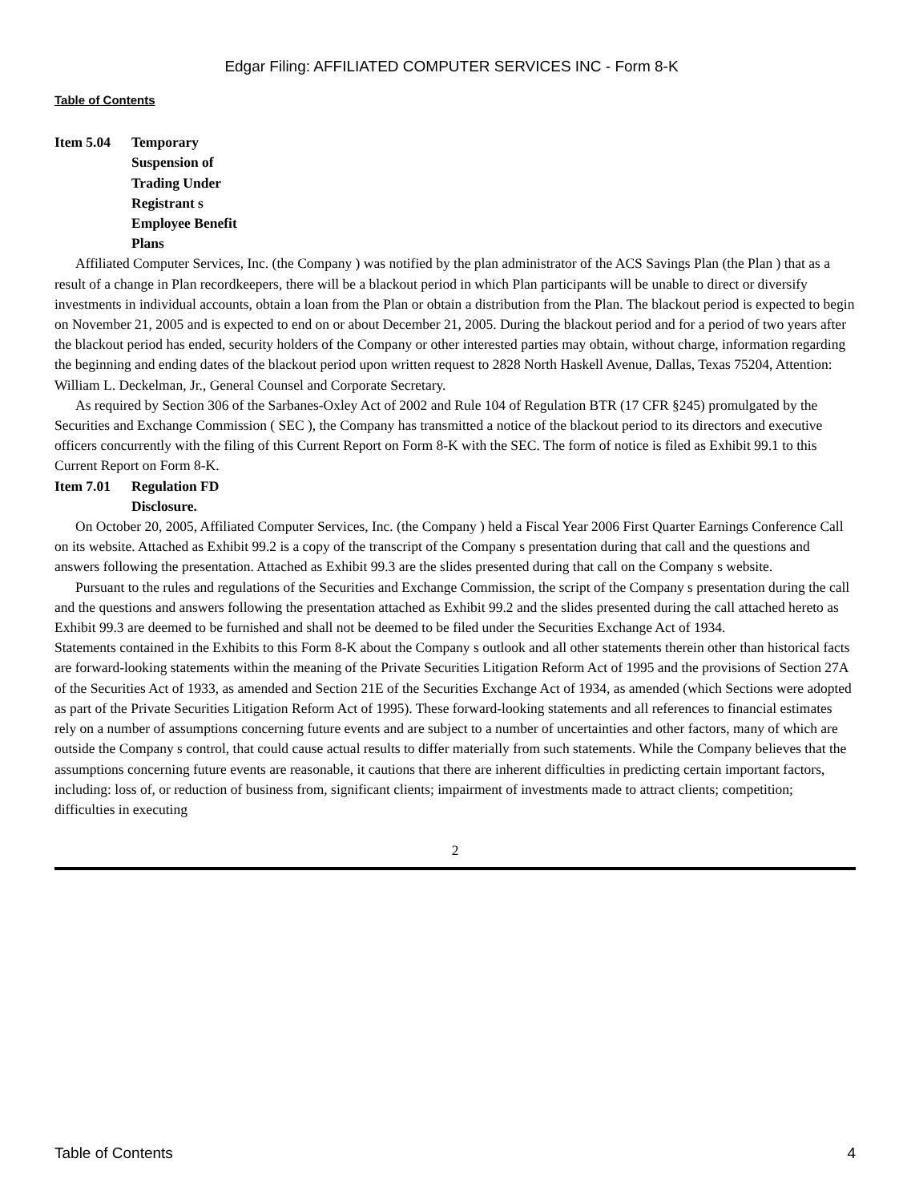Edgar Filing: AFFILIATED COMPUTER SERVICES INC - Form 8-K
Table of Contents
Item 5.04 Temporary Suspension of Trading Under Registrant s Employee Benefit Plans
Affiliated Computer Services, Inc. (the Company ) was notified by the plan administrator of the ACS Savings Plan (the Plan ) that as a result of a change in Plan recordkeepers, there will be a blackout period in which Plan participants will be unable to direct or diversify investments in individual accounts, obtain a loan from the Plan or obtain a distribution from the Plan. The blackout period is expected to begin on November 21, 2005 and is expected to end on or about December 21, 2005. During the blackout period and for a period of two years after the blackout period has ended, security holders of the Company or other interested parties may obtain, without charge, information regarding the beginning and ending dates of the blackout period upon written request to 2828 North Haskell Avenue, Dallas, Texas 75204, Attention: William L. Deckelman, Jr., General Counsel and Corporate Secretary.
As required by Section 306 of the Sarbanes-Oxley Act of 2002 and Rule 104 of Regulation BTR (17 CFR §245) promulgated by the Securities and Exchange Commission ( SEC ), the Company has transmitted a notice of the blackout period to its directors and executive officers concurrently with the filing of this Current Report on Form 8-K with the SEC. The form of notice is filed as Exhibit 99.1 to this Current Report on Form 8-K.
Item 7.01 Regulation FD Disclosure.
On October 20, 2005, Affiliated Computer Services, Inc. (the Company ) held a Fiscal Year 2006 First Quarter Earnings Conference Call on its website. Attached as Exhibit 99.2 is a copy of the transcript of the Company s presentation during that call and the questions and answers following the presentation. Attached as Exhibit 99.3 are the slides presented during that call on the Company s website.
Pursuant to the rules and regulations of the Securities and Exchange Commission, the script of the Company s presentation during the call and the questions and answers following the presentation attached as Exhibit 99.2 and the slides presented during the call attached hereto as Exhibit 99.3 are deemed to be furnished and shall not be deemed to be filed under the Securities Exchange Act of 1934.
Statements contained in the Exhibits to this Form 8-K about the Company s outlook and all other statements therein other than historical facts are forward-looking statements within the meaning of the Private Securities Litigation Reform Act of 1995 and the provisions of Section 27A of the Securities Act of 1933, as amended and Section 21E of the Securities Exchange Act of 1934, as amended (which Sections were adopted as part of the Private Securities Litigation Reform Act of 1995). These forward-looking statements and all references to financial estimates rely on a number of assumptions concerning future events and are subject to a number of uncertainties and other factors, many of which are outside the Company s control, that could cause actual results to differ materially from such statements. While the Company believes that the assumptions concerning future events are reasonable, it cautions that there are inherent difficulties in predicting certain important factors, including: loss of, or reduction of business from, significant clients; impairment of investments made to attract clients; competition; difficulties in executing
2
Table of Contents 4